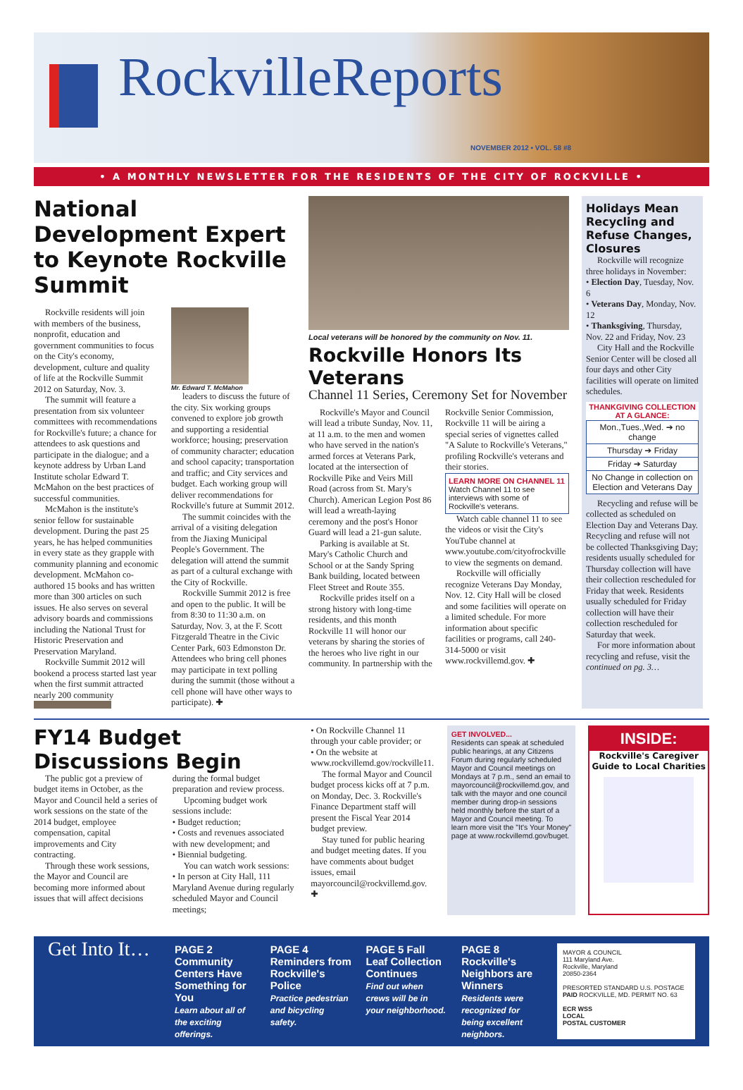RockvilleReports
NOVEMBER 2012 • VOL. 58 #8
• A MONTHLY NEWSLETTER FOR THE RESIDENTS OF THE CITY OF ROCKVILLE •
National Development Expert to Keynote Rockville Summit
Rockville residents will join with members of the business, nonprofit, education and government communities to focus on the City's economy, development, culture and quality of life at the Rockville Summit 2012 on Saturday, Nov. 3.
The summit will feature a presentation from six volunteer committees with recommendations for Rockville's future; a chance for attendees to ask questions and participate in the dialogue; and a keynote address by Urban Land Institute scholar Edward T. McMahon on the best practices of successful communities.
McMahon is the institute's senior fellow for sustainable development. During the past 25 years, he has helped communities in every state as they grapple with community planning and economic development. McMahon co-authored 15 books and has written more than 300 articles on such issues. He also serves on several advisory boards and commissions including the National Trust for Historic Preservation and Preservation Maryland.
Rockville Summit 2012 will bookend a process started last year when the first summit attracted nearly 200 community
Mr. Edward T. McMahon
leaders to discuss the future of the city. Six working groups convened to explore job growth and supporting a residential workforce; housing; preservation of community character; education and school capacity; transportation and traffic; and City services and budget. Each working group will deliver recommendations for Rockville's future at Summit 2012.
The summit coincides with the arrival of a visiting delegation from the Jiaxing Municipal People's Government. The delegation will attend the summit as part of a cultural exchange with the City of Rockville.
Rockville Summit 2012 is free and open to the public. It will be from 8:30 to 11:30 a.m. on Saturday, Nov. 3, at the F. Scott Fitzgerald Theatre in the Civic Center Park, 603 Edmonston Dr. Attendees who bring cell phones may participate in text polling during the summit (those without a cell phone will have other ways to participate). ✚
Local veterans will be honored by the community on Nov. 11.
Rockville Honors Its Veterans
Channel 11 Series, Ceremony Set for November
Rockville's Mayor and Council will lead a tribute Sunday, Nov. 11, at 11 a.m. to the men and women who have served in the nation's armed forces at Veterans Park, located at the intersection of Rockville Pike and Veirs Mill Road (across from St. Mary's Church). American Legion Post 86 will lead a wreath-laying ceremony and the post's Honor Guard will lead a 21-gun salute.
Parking is available at St. Mary's Catholic Church and School or at the Sandy Spring Bank building, located between Fleet Street and Route 355.
Rockville prides itself on a strong history with long-time residents, and this month Rockville 11 will honor our veterans by sharing the stories of the heroes who live right in our community. In partnership with the Rockville Senior Commission, Rockville 11 will be airing a special series of vignettes called "A Salute to Rockville's Veterans," profiling Rockville's veterans and their stories.
LEARN MORE ON CHANNEL 11
Watch Channel 11 to see interviews with some of Rockville's veterans.
Watch cable channel 11 to see the videos or visit the City's YouTube channel at www.youtube.com/cityofrockville to view the segments on demand.
Rockville will officially recognize Veterans Day Monday, Nov. 12. City Hall will be closed and some facilities will operate on a limited schedule. For more information about specific facilities or programs, call 240-314-5000 or visit www.rockvillemd.gov. ✚
Holidays Mean Recycling and Refuse Changes, Closures
Rockville will recognize three holidays in November:
• Election Day, Tuesday, Nov. 6
• Veterans Day, Monday, Nov. 12
• Thanksgiving, Thursday, Nov. 22 and Friday, Nov. 23
City Hall and the Rockville Senior Center will be closed all four days and other City facilities will operate on limited schedules.
| THANKGIVING COLLECTION AT A GLANCE: |
| --- |
| Mon.,Tues.,Wed. ➔ no change |
| Thursday ➔ Friday |
| Friday ➔ Saturday |
| No Change in collection on Election and Veterans Day |
Recycling and refuse will be collected as scheduled on Election Day and Veterans Day. Recycling and refuse will not be collected Thanksgiving Day; residents usually scheduled for Thursday collection will have their collection rescheduled for Friday that week. Residents usually scheduled for Friday collection will have their collection rescheduled for Saturday that week.
For more information about recycling and refuse, visit the continued on pg. 3…
FY14 Budget Discussions Begin
The public got a preview of budget items in October, as the Mayor and Council held a series of work sessions on the state of the 2014 budget, employee compensation, capital improvements and City contracting.
Through these work sessions, the Mayor and Council are becoming more informed about issues that will affect decisions during the formal budget preparation and review process.
Upcoming budget work sessions include:
• Budget reduction;
• Costs and revenues associated with new development; and
• Biennial budgeting.
You can watch work sessions:
• In person at City Hall, 111 Maryland Avenue during regularly scheduled Mayor and Council meetings;
• On Rockville Channel 11 through your cable provider; or
• On the website at www.rockvillemd.gov/rockville11.
The formal Mayor and Council budget process kicks off at 7 p.m. on Monday, Dec. 3. Rockville's Finance Department staff will present the Fiscal Year 2014 budget preview.
Stay tuned for public hearing and budget meeting dates. If you have comments about budget issues, email mayorcouncil@rockvillemd.gov. ✚
GET INVOLVED...
Residents can speak at scheduled public hearings, at any Citizens Forum during regularly scheduled Mayor and Council meetings on Mondays at 7 p.m., send an email to mayorcouncil@rockvillemd.gov, and talk with the mayor and one council member during drop-in sessions held monthly before the start of a Mayor and Council meeting. To learn more visit the "It's Your Money" page at www.rockvillemd.gov/buget.
INSIDE:
Rockville's Caregiver Guide to Local Charities
Get Into It…
PAGE 2 Community Centers Have Something for You
Learn about all of the exciting offerings.
PAGE 4 Reminders from Rockville's Police
Practice pedestrian and bicycling safety.
PAGE 5 Fall Leaf Collection Continues
Find out when crews will be in your neighborhood.
PAGE 8 Rockville's Neighbors are Winners
Residents were recognized for being excellent neighbors.
MAYOR & COUNCIL
111 Maryland Ave.
Rockville, Maryland
20850-2364
PRESORTED STANDARD U.S. POSTAGE PAID ROCKVILLE, MD. PERMIT NO. 63
ECR WSS
LOCAL
POSTAL CUSTOMER